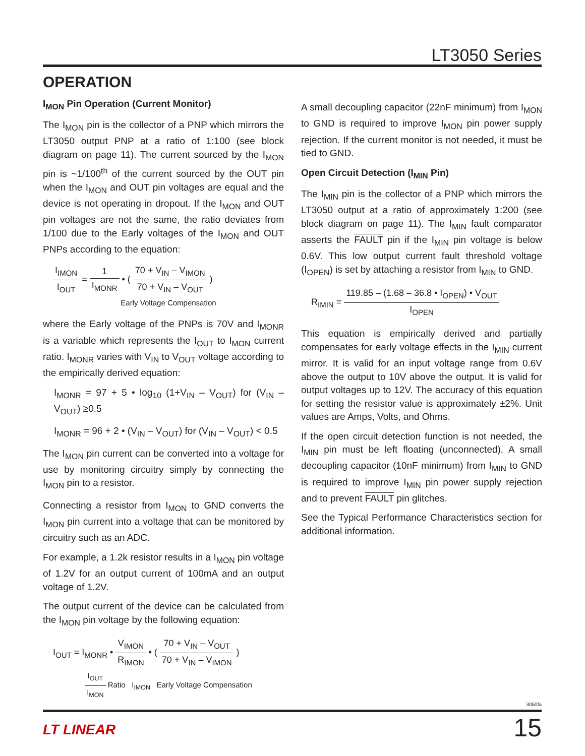LT3050 Series
OPERATION
I<sub>MON</sub> Pin Operation (Current Monitor)
The I<sub>MON</sub> pin is the collector of a PNP which mirrors the LT3050 output PNP at a ratio of 1:100 (see block diagram on page 11). The current sourced by the I<sub>MON</sub> pin is ~1/100<sup>th</sup> of the current sourced by the OUT pin when the I<sub>MON</sub> and OUT pin voltages are equal and the device is not operating in dropout. If the I<sub>MON</sub> and OUT pin voltages are not the same, the ratio deviates from 1/100 due to the Early voltages of the I<sub>MON</sub> and OUT PNPs according to the equation:
I<sub>IMON</sub> I<sub>OUT</sub> = 1 I<sub>MONR</sub> • ( 70 + V<sub>IN</sub> – V<sub>IMON</sub> 70 + V<sub>IN</sub> – V<sub>OUT</sub> )
Early Voltage Compensation
where the Early voltage of the PNPs is 70V and I<sub>MONR</sub> is a variable which represents the I<sub>OUT</sub> to I<sub>MON</sub> current ratio. I<sub>MONR</sub> varies with V<sub>IN</sub> to V<sub>OUT</sub> voltage according to the empirically derived equation:
I<sub>MONR</sub> = 97 + 5 • log<sub>10</sub> (1+V<sub>IN</sub> – V<sub>OUT</sub>) for (V<sub>IN</sub> – V<sub>OUT</sub>) ≥0.5
I<sub>MONR</sub> = 96 + 2 • (V<sub>IN</sub> – V<sub>OUT</sub>) for (V<sub>IN</sub> – V<sub>OUT</sub>) < 0.5
The I<sub>MON</sub> pin current can be converted into a voltage for use by monitoring circuitry simply by connecting the I<sub>MON</sub> pin to a resistor.
Connecting a resistor from I<sub>MON</sub> to GND converts the I<sub>MON</sub> pin current into a voltage that can be monitored by circuitry such as an ADC.
For example, a 1.2k resistor results in a I<sub>MON</sub> pin voltage of 1.2V for an output current of 100mA and an output voltage of 1.2V.
The output current of the device can be calculated from the I<sub>MON</sub> pin voltage by the following equation:
I<sub>OUT</sub> = I<sub>MONR</sub> • V<sub>IMON</sub> R<sub>IMON</sub> • ( 70 + V<sub>IN</sub> – V<sub>OUT</sub> 70 + V<sub>IN</sub> – V<sub>IMON</sub> )
I<sub>OUT</sub> I<sub>MON</sub> Ratio I<sub>IMON</sub> Early Voltage Compensation
A small decoupling capacitor (22nF minimum) from I<sub>MON</sub> to GND is required to improve I<sub>MON</sub> pin power supply rejection. If the current monitor is not needed, it must be tied to GND.
Open Circuit Detection (I<sub>MIN</sub> Pin)
The I<sub>MIN</sub> pin is the collector of a PNP which mirrors the LT3050 output at a ratio of approximately 1:200 (see block diagram on page 11). The I<sub>MIN</sub> fault comparator asserts the FAULT pin if the I<sub>MIN</sub> pin voltage is below 0.6V. This low output current fault threshold voltage (I<sub>OPEN</sub>) is set by attaching a resistor from I<sub>MIN</sub> to GND.
R<sub>IMIN</sub> = 119.85 – (1.68 – 36.8 • I<sub>OPEN</sub>) • V<sub>OUT</sub> I<sub>OPEN</sub>
This equation is empirically derived and partially compensates for early voltage effects in the I<sub>MIN</sub> current mirror. It is valid for an input voltage range from 0.6V above the output to 10V above the output. It is valid for output voltages up to 12V. The accuracy of this equation for setting the resistor value is approximately ±2%. Unit values are Amps, Volts, and Ohms.
If the open circuit detection function is not needed, the I<sub>MIN</sub> pin must be left floating (unconnected). A small decoupling capacitor (10nF minimum) from I<sub>MIN</sub> to GND is required to improve I<sub>MIN</sub> pin power supply rejection and to prevent FAULT pin glitches.
See the Typical Performance Characteristics section for additional information.
3050fa
LT LINEAR 15